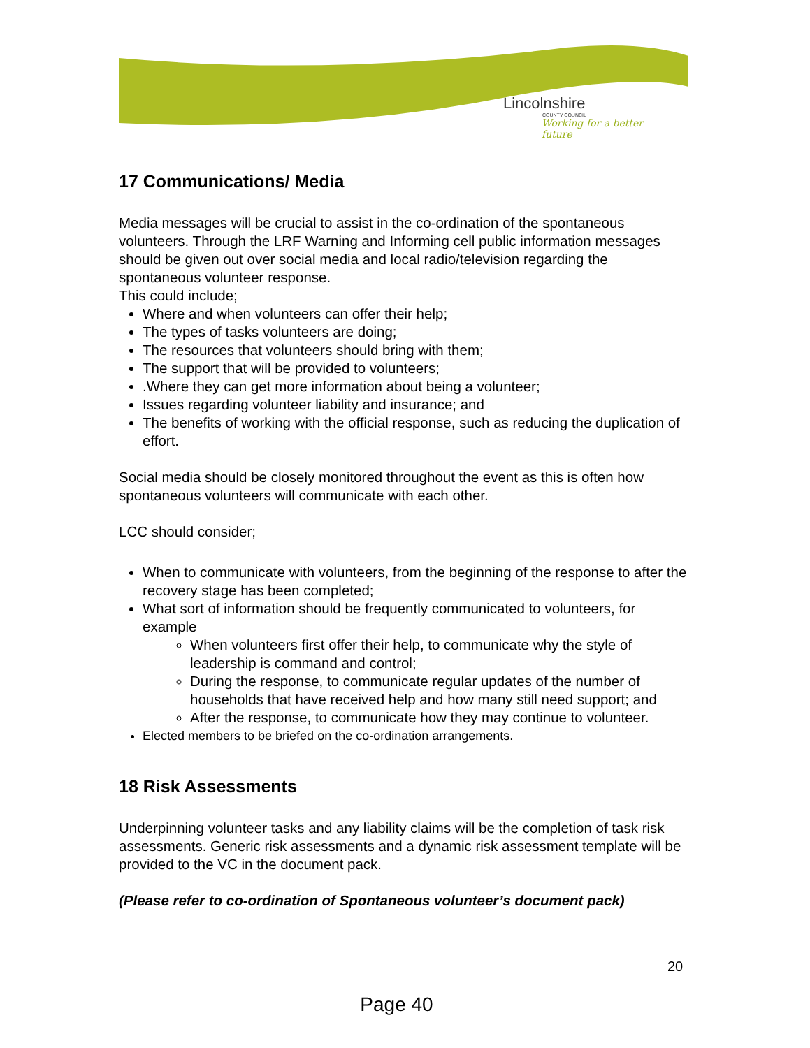Lincolnshire
COUNTY COUNCIL
Working for a better future
17 Communications/ Media
Media messages will be crucial to assist in the co-ordination of the spontaneous volunteers. Through the LRF Warning and Informing cell public information messages should be given out over social media and local radio/television regarding the spontaneous volunteer response.
This could include;
Where and when volunteers can offer their help;
The types of tasks volunteers are doing;
The resources that volunteers should bring with them;
The support that will be provided to volunteers;
.Where they can get more information about being a volunteer;
Issues regarding volunteer liability and insurance; and
The benefits of working with the official response, such as reducing the duplication of effort.
Social media should be closely monitored throughout the event as this is often how spontaneous volunteers will communicate with each other.
LCC should consider;
When to communicate with volunteers, from the beginning of the response to after the recovery stage has been completed;
What sort of information should be frequently communicated to volunteers, for example
When volunteers first offer their help, to communicate why the style of leadership is command and control;
During the response, to communicate regular updates of the number of households that have received help and how many still need support; and
After the response, to communicate how they may continue to volunteer.
Elected members to be briefed on the co-ordination arrangements.
18 Risk Assessments
Underpinning volunteer tasks and any liability claims will be the completion of task risk assessments. Generic risk assessments and a dynamic risk assessment template will be provided to the VC in the document pack.
(Please refer to co-ordination of Spontaneous volunteer’s document pack)
20
Page 40